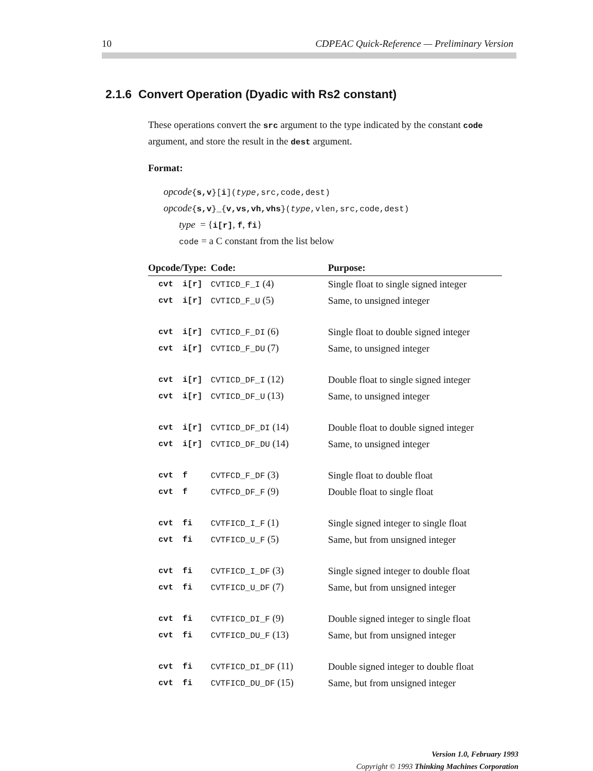10 CDPEAC Quick-Reference — Preliminary Version
2.1.6 Convert Operation (Dyadic with Rs2 constant)
These operations convert the src argument to the type indicated by the constant code argument, and store the result in the dest argument.
Format:
opcode{s,v}[i](type,src,code,dest)
opcode{s,v}_{v,vs,vh,vhs}(type,vlen,src,code,dest)
type = {i[r], f, fi}
code = a C constant from the list below
| Opcode/Type: | | Code: | Purpose: |
| --- | --- | --- | --- |
| cvt | i[r] | CVTICD_F_I (4) | Single float to single signed integer |
| cvt | i[r] | CVTICD_F_U (5) | Same, to unsigned integer |
| cvt | i[r] | CVTICD_F_DI (6) | Single float to double signed integer |
| cvt | i[r] | CVTICD_F_DU (7) | Same, to unsigned integer |
| cvt | i[r] | CVTICD_DF_I (12) | Double float to single signed integer |
| cvt | i[r] | CVTICD_DF_U (13) | Same, to unsigned integer |
| cvt | i[r] | CVTICD_DF_DI (14) | Double float to double signed integer |
| cvt | i[r] | CVTICD_DF_DU (14) | Same, to unsigned integer |
| cvt | f | CVTFCD_F_DF (3) | Single float to double float |
| cvt | f | CVTFCD_DF_F (9) | Double float to single float |
| cvt | fi | CVTFICD_I_F (1) | Single signed integer to single float |
| cvt | fi | CVTFICD_U_F (5) | Same, but from unsigned integer |
| cvt | fi | CVTFICD_I_DF (3) | Single signed integer to double float |
| cvt | fi | CVTFICD_U_DF (7) | Same, but from unsigned integer |
| cvt | fi | CVTFICD_DI_F (9) | Double signed integer to single float |
| cvt | fi | CVTFICD_DU_F (13) | Same, but from unsigned integer |
| cvt | fi | CVTFICD_DI_DF (11) | Double signed integer to double float |
| cvt | fi | CVTFICD_DU_DF (15) | Same, but from unsigned integer |
Version 1.0, February 1993
Copyright © 1993 Thinking Machines Corporation